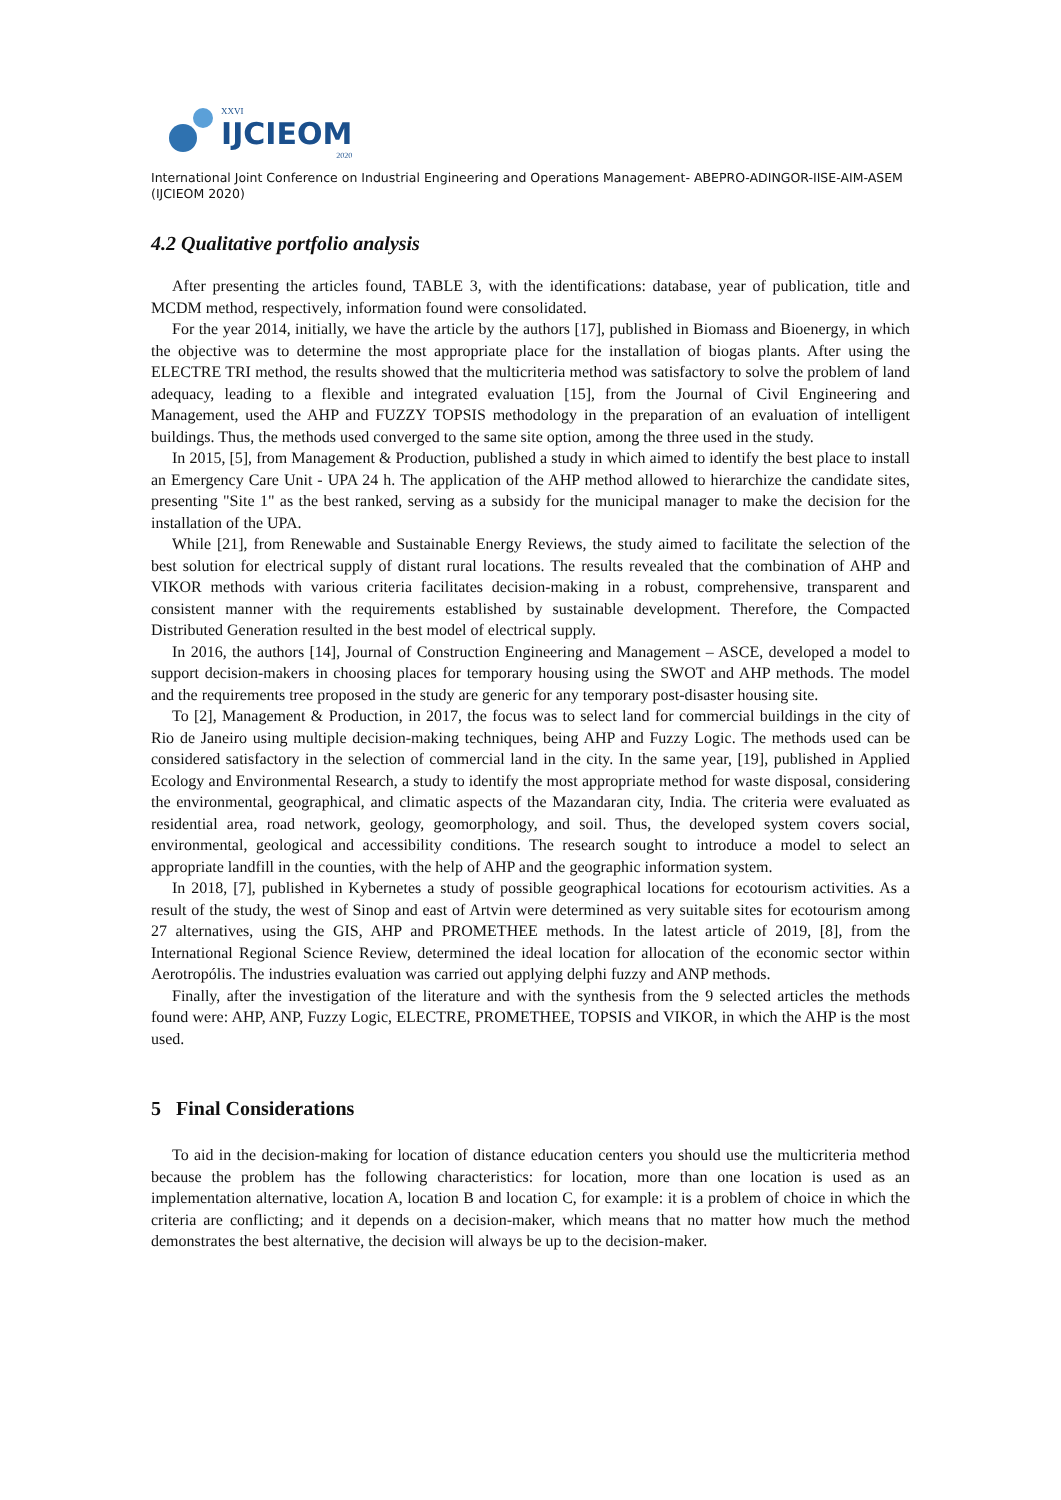XXVI
IJCIEOM
2020
International Joint Conference on Industrial Engineering and Operations Management- ABEPRO-ADINGOR-IISE-AIM-ASEM (IJCIEOM 2020)
4.2 Qualitative portfolio analysis
After presenting the articles found, TABLE 3, with the identifications: database, year of publication, title and MCDM method, respectively, information found were consolidated.
For the year 2014, initially, we have the article by the authors [17], published in Biomass and Bioenergy, in which the objective was to determine the most appropriate place for the installation of biogas plants. After using the ELECTRE TRI method, the results showed that the multicriteria method was satisfactory to solve the problem of land adequacy, leading to a flexible and integrated evaluation [15], from the Journal of Civil Engineering and Management, used the AHP and FUZZY TOPSIS methodology in the preparation of an evaluation of intelligent buildings. Thus, the methods used converged to the same site option, among the three used in the study.
In 2015, [5], from Management & Production, published a study in which aimed to identify the best place to install an Emergency Care Unit - UPA 24 h. The application of the AHP method allowed to hierarchize the candidate sites, presenting "Site 1" as the best ranked, serving as a subsidy for the municipal manager to make the decision for the installation of the UPA.
While [21], from Renewable and Sustainable Energy Reviews, the study aimed to facilitate the selection of the best solution for electrical supply of distant rural locations. The results revealed that the combination of AHP and VIKOR methods with various criteria facilitates decision-making in a robust, comprehensive, transparent and consistent manner with the requirements established by sustainable development. Therefore, the Compacted Distributed Generation resulted in the best model of electrical supply.
In 2016, the authors [14], Journal of Construction Engineering and Management – ASCE, developed a model to support decision-makers in choosing places for temporary housing using the SWOT and AHP methods. The model and the requirements tree proposed in the study are generic for any temporary post-disaster housing site.
To [2], Management & Production, in 2017, the focus was to select land for commercial buildings in the city of Rio de Janeiro using multiple decision-making techniques, being AHP and Fuzzy Logic. The methods used can be considered satisfactory in the selection of commercial land in the city. In the same year, [19], published in Applied Ecology and Environmental Research, a study to identify the most appropriate method for waste disposal, considering the environmental, geographical, and climatic aspects of the Mazandaran city, India. The criteria were evaluated as residential area, road network, geology, geomorphology, and soil. Thus, the developed system covers social, environmental, geological and accessibility conditions. The research sought to introduce a model to select an appropriate landfill in the counties, with the help of AHP and the geographic information system.
In 2018, [7], published in Kybernetes a study of possible geographical locations for ecotourism activities. As a result of the study, the west of Sinop and east of Artvin were determined as very suitable sites for ecotourism among 27 alternatives, using the GIS, AHP and PROMETHEE methods. In the latest article of 2019, [8], from the International Regional Science Review, determined the ideal location for allocation of the economic sector within Aerotropólis. The industries evaluation was carried out applying delphi fuzzy and ANP methods.
Finally, after the investigation of the literature and with the synthesis from the 9 selected articles the methods found were: AHP, ANP, Fuzzy Logic, ELECTRE, PROMETHEE, TOPSIS and VIKOR, in which the AHP is the most used.
5 Final Considerations
To aid in the decision-making for location of distance education centers you should use the multicriteria method because the problem has the following characteristics: for location, more than one location is used as an implementation alternative, location A, location B and location C, for example: it is a problem of choice in which the criteria are conflicting; and it depends on a decision-maker, which means that no matter how much the method demonstrates the best alternative, the decision will always be up to the decision-maker.